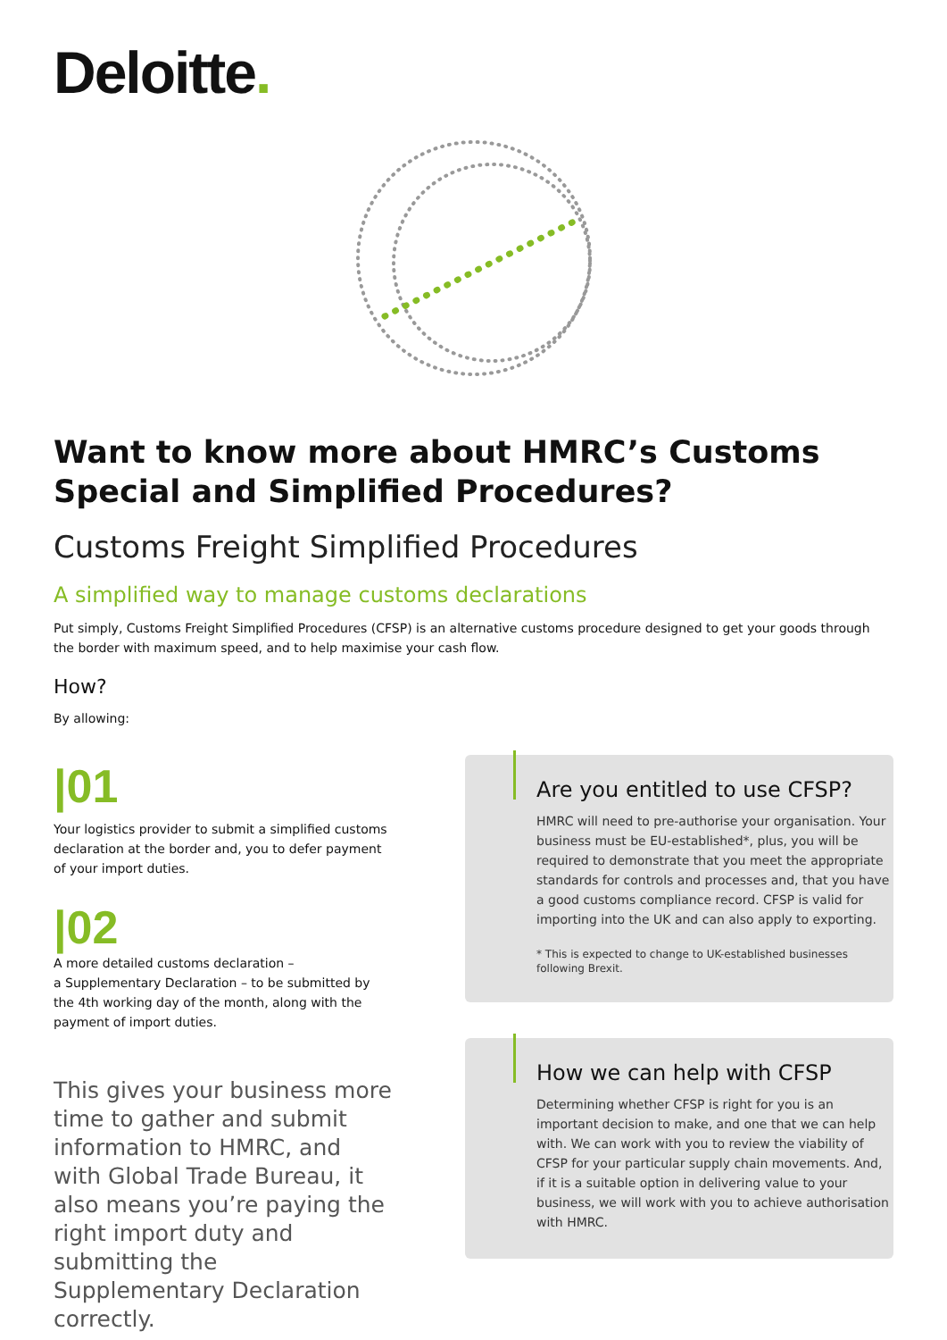Deloitte.
Want to know more about HMRC’s Customs Special and Simplified Procedures?
Customs Freight Simplified Procedures
A simplified way to manage customs declarations
Put simply, Customs Freight Simplified Procedures (CFSP) is an alternative customs procedure designed to get your goods through the border with maximum speed, and to help maximise your cash flow.
How?
By allowing:
|01
Your logistics provider to submit a simplified customs declaration at the border and, you to defer payment of your import duties.
|02
A more detailed customs declaration –
a Supplementary Declaration – to be submitted by the 4th working day of the month, along with the payment of import duties.
This gives your business more time to gather and submit information to HMRC, and with Global Trade Bureau, it also means you’re paying the right import duty and submitting the Supplementary Declaration correctly.
Are you entitled to use CFSP?
HMRC will need to pre-authorise your organisation. Your business must be EU-established*, plus, you will be required to demonstrate that you meet the appropriate standards for controls and processes and, that you have a good customs compliance record. CFSP is valid for importing into the UK and can also apply to exporting.
* This is expected to change to UK-established businesses following Brexit.
How we can help with CFSP
Determining whether CFSP is right for you is an important decision to make, and one that we can help with. We can work with you to review the viability of CFSP for your particular supply chain movements. And, if it is a suitable option in delivering value to your business, we will work with you to achieve authorisation with HMRC.